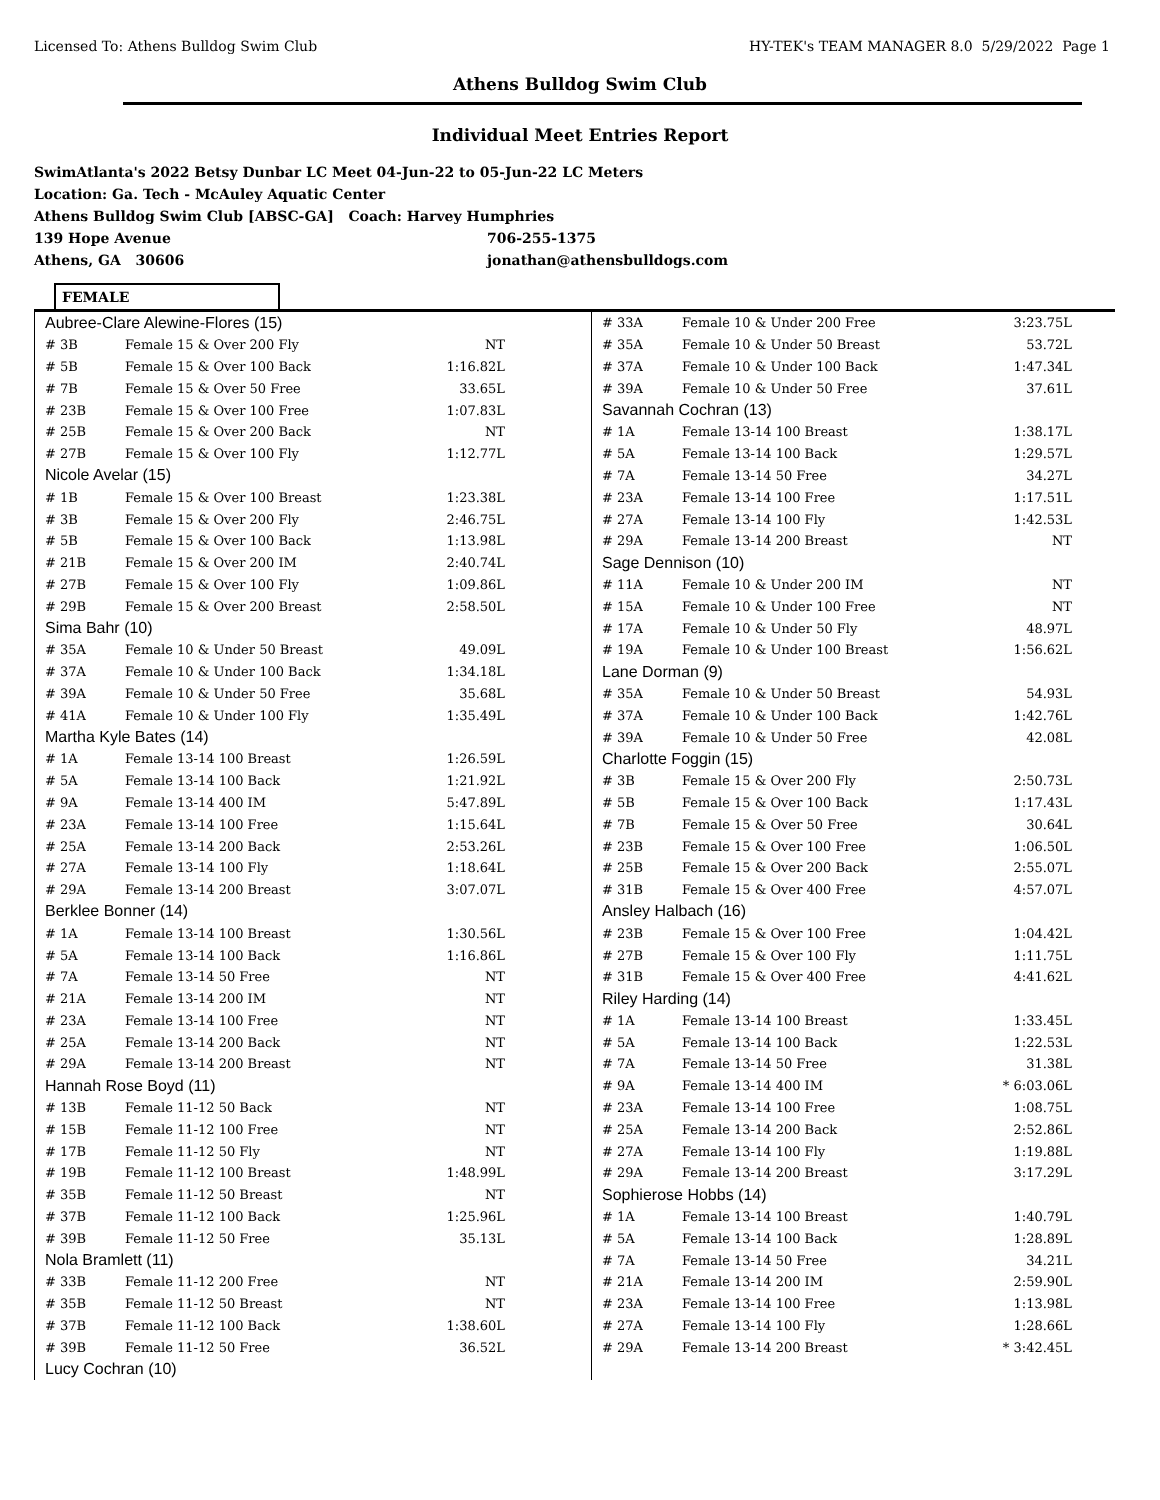Licensed To: Athens Bulldog Swim Club HY-TEK's TEAM MANAGER 8.0 5/29/2022 Page 1
Athens Bulldog Swim Club
Individual Meet Entries Report
SwimAtlanta's 2022 Betsy Dunbar LC Meet 04-Jun-22 to 05-Jun-22 LC Meters
Location: Ga. Tech - McAuley Aquatic Center
Athens Bulldog Swim Club [ABSC-GA] Coach: Harvey Humphries
139 Hope Avenue 706-255-1375
Athens, GA 30606 jonathan@athensbulldogs.com
FEMALE
| Aubree-Clare Alewine-Flores (15) | | |
| # 3B | Female 15 & Over 200 Fly | NT |
| # 5B | Female 15 & Over 100 Back | 1:16.82L |
| # 7B | Female 15 & Over 50 Free | 33.65L |
| # 23B | Female 15 & Over 100 Free | 1:07.83L |
| # 25B | Female 15 & Over 200 Back | NT |
| # 27B | Female 15 & Over 100 Fly | 1:12.77L |
| Nicole Avelar (15) | | |
| # 1B | Female 15 & Over 100 Breast | 1:23.38L |
| # 3B | Female 15 & Over 200 Fly | 2:46.75L |
| # 5B | Female 15 & Over 100 Back | 1:13.98L |
| # 21B | Female 15 & Over 200 IM | 2:40.74L |
| # 27B | Female 15 & Over 100 Fly | 1:09.86L |
| # 29B | Female 15 & Over 200 Breast | 2:58.50L |
| Sima Bahr (10) | | |
| # 35A | Female 10 & Under 50 Breast | 49.09L |
| # 37A | Female 10 & Under 100 Back | 1:34.18L |
| # 39A | Female 10 & Under 50 Free | 35.68L |
| # 41A | Female 10 & Under 100 Fly | 1:35.49L |
| Martha Kyle Bates (14) | | |
| # 1A | Female 13-14 100 Breast | 1:26.59L |
| # 5A | Female 13-14 100 Back | 1:21.92L |
| # 9A | Female 13-14 400 IM | 5:47.89L |
| # 23A | Female 13-14 100 Free | 1:15.64L |
| # 25A | Female 13-14 200 Back | 2:53.26L |
| # 27A | Female 13-14 100 Fly | 1:18.64L |
| # 29A | Female 13-14 200 Breast | 3:07.07L |
| Berklee Bonner (14) | | |
| # 1A | Female 13-14 100 Breast | 1:30.56L |
| # 5A | Female 13-14 100 Back | 1:16.86L |
| # 7A | Female 13-14 50 Free | NT |
| # 21A | Female 13-14 200 IM | NT |
| # 23A | Female 13-14 100 Free | NT |
| # 25A | Female 13-14 200 Back | NT |
| # 29A | Female 13-14 200 Breast | NT |
| Hannah Rose Boyd (11) | | |
| # 13B | Female 11-12 50 Back | NT |
| # 15B | Female 11-12 100 Free | NT |
| # 17B | Female 11-12 50 Fly | NT |
| # 19B | Female 11-12 100 Breast | 1:48.99L |
| # 35B | Female 11-12 50 Breast | NT |
| # 37B | Female 11-12 100 Back | 1:25.96L |
| # 39B | Female 11-12 50 Free | 35.13L |
| Nola Bramlett (11) | | |
| # 33B | Female 11-12 200 Free | NT |
| # 35B | Female 11-12 50 Breast | NT |
| # 37B | Female 11-12 100 Back | 1:38.60L |
| # 39B | Female 11-12 50 Free | 36.52L |
| Lucy Cochran (10) | | |
| # 33A | Female 10 & Under 200 Free | 3:23.75L |
| # 35A | Female 10 & Under 50 Breast | 53.72L |
| # 37A | Female 10 & Under 100 Back | 1:47.34L |
| # 39A | Female 10 & Under 50 Free | 37.61L |
| Savannah Cochran (13) | | |
| # 1A | Female 13-14 100 Breast | 1:38.17L |
| # 5A | Female 13-14 100 Back | 1:29.57L |
| # 7A | Female 13-14 50 Free | 34.27L |
| # 23A | Female 13-14 100 Free | 1:17.51L |
| # 27A | Female 13-14 100 Fly | 1:42.53L |
| # 29A | Female 13-14 200 Breast | NT |
| Sage Dennison (10) | | |
| # 11A | Female 10 & Under 200 IM | NT |
| # 15A | Female 10 & Under 100 Free | NT |
| # 17A | Female 10 & Under 50 Fly | 48.97L |
| # 19A | Female 10 & Under 100 Breast | 1:56.62L |
| Lane Dorman (9) | | |
| # 35A | Female 10 & Under 50 Breast | 54.93L |
| # 37A | Female 10 & Under 100 Back | 1:42.76L |
| # 39A | Female 10 & Under 50 Free | 42.08L |
| Charlotte Foggin (15) | | |
| # 3B | Female 15 & Over 200 Fly | 2:50.73L |
| # 5B | Female 15 & Over 100 Back | 1:17.43L |
| # 7B | Female 15 & Over 50 Free | 30.64L |
| # 23B | Female 15 & Over 100 Free | 1:06.50L |
| # 25B | Female 15 & Over 200 Back | 2:55.07L |
| # 31B | Female 15 & Over 400 Free | 4:57.07L |
| Ansley Halbach (16) | | |
| # 23B | Female 15 & Over 100 Free | 1:04.42L |
| # 27B | Female 15 & Over 100 Fly | 1:11.75L |
| # 31B | Female 15 & Over 400 Free | 4:41.62L |
| Riley Harding (14) | | |
| # 1A | Female 13-14 100 Breast | 1:33.45L |
| # 5A | Female 13-14 100 Back | 1:22.53L |
| # 7A | Female 13-14 50 Free | 31.38L |
| # 9A | Female 13-14 400 IM | * 6:03.06L |
| # 23A | Female 13-14 100 Free | 1:08.75L |
| # 25A | Female 13-14 200 Back | 2:52.86L |
| # 27A | Female 13-14 100 Fly | 1:19.88L |
| # 29A | Female 13-14 200 Breast | 3:17.29L |
| Sophierose Hobbs (14) | | |
| # 1A | Female 13-14 100 Breast | 1:40.79L |
| # 5A | Female 13-14 100 Back | 1:28.89L |
| # 7A | Female 13-14 50 Free | 34.21L |
| # 21A | Female 13-14 200 IM | 2:59.90L |
| # 23A | Female 13-14 100 Free | 1:13.98L |
| # 27A | Female 13-14 100 Fly | 1:28.66L |
| # 29A | Female 13-14 200 Breast | * 3:42.45L |